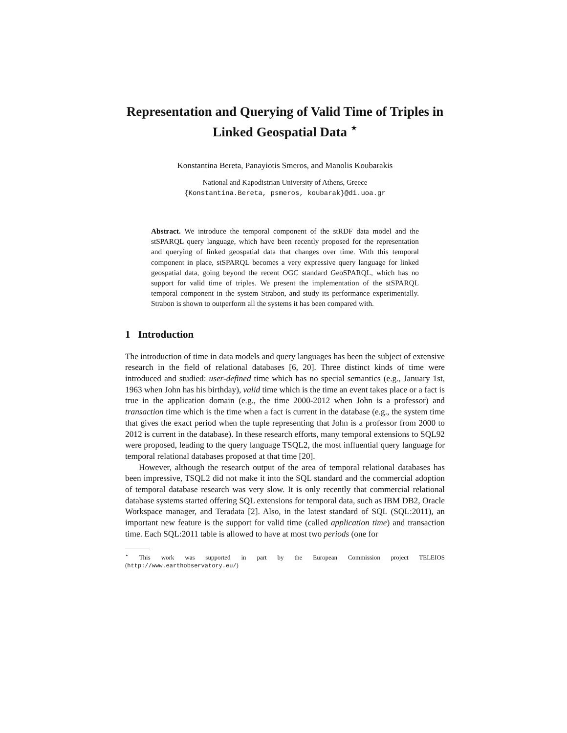Representation and Querying of Valid Time of Triples in Linked Geospatial Data <sup>⋆</sup>
Konstantina Bereta, Panayiotis Smeros, and Manolis Koubarakis
National and Kapodistrian University of Athens, Greece
{Konstantina.Bereta, psmeros, koubarak}@di.uoa.gr
Abstract. We introduce the temporal component of the stRDF data model and the stSPARQL query language, which have been recently proposed for the representation and querying of linked geospatial data that changes over time. With this temporal component in place, stSPARQL becomes a very expressive query language for linked geospatial data, going beyond the recent OGC standard GeoSPARQL, which has no support for valid time of triples. We present the implementation of the stSPARQL temporal component in the system Strabon, and study its performance experimentally. Strabon is shown to outperform all the systems it has been compared with.
1 Introduction
The introduction of time in data models and query languages has been the subject of extensive research in the field of relational databases [6, 20]. Three distinct kinds of time were introduced and studied: user-defined time which has no special semantics (e.g., January 1st, 1963 when John has his birthday), valid time which is the time an event takes place or a fact is true in the application domain (e.g., the time 2000-2012 when John is a professor) and transaction time which is the time when a fact is current in the database (e.g., the system time that gives the exact period when the tuple representing that John is a professor from 2000 to 2012 is current in the database). In these research efforts, many temporal extensions to SQL92 were proposed, leading to the query language TSQL2, the most influential query language for temporal relational databases proposed at that time [20].
However, although the research output of the area of temporal relational databases has been impressive, TSQL2 did not make it into the SQL standard and the commercial adoption of temporal database research was very slow. It is only recently that commercial relational database systems started offering SQL extensions for temporal data, such as IBM DB2, Oracle Workspace manager, and Teradata [2]. Also, in the latest standard of SQL (SQL:2011), an important new feature is the support for valid time (called application time) and transaction time. Each SQL:2011 table is allowed to have at most two periods (one for
<sup>⋆</sup> This work was supported in part by the European Commission project TELEIOS (http://www.earthobservatory.eu/)